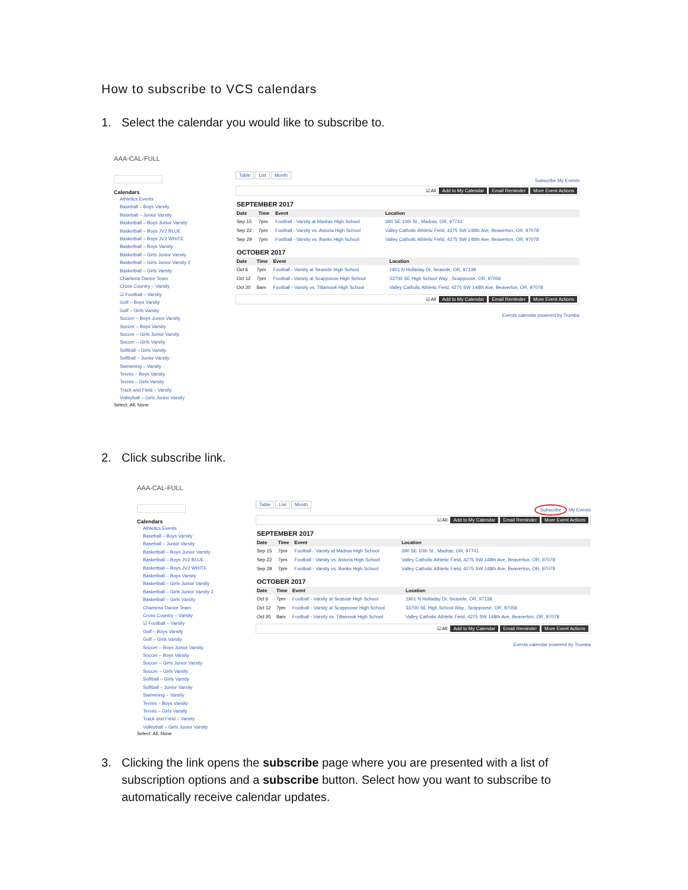How to subscribe to VCS calendars
1. Select the calendar you would like to subscribe to.
AAA-CAL-FULL
Calendars
Athletics Events
Baseball – Boys Varsity
Baseball – Junior Varsity
Basketball – Boys Junior Varsity
Basketball – Boys JV2 BLUE
Basketball – Boys JV2 WHITE
Basketball – Boys Varsity
Basketball – Girls Junior Varsity
Basketball – Girls Junior Varsity 2
Basketball – Girls Varsity
Charisma Dance Team
Cross Country – Varsity
☑ Football – Varsity
Golf – Boys Varsity
Golf – Girls Varsity
Soccer – Boys Junior Varsity
Soccer – Boys Varsity
Soccer – Girls Junior Varsity
Soccer – Girls Varsity
Softball – Girls Varsity
Softball – Junior Varsity
Swimming – Varsity
Tennis – Boys Varsity
Tennis – Girls Varsity
Track and Field – Varsity
Volleyball – Girls Junior Varsity
Select: All, None
Table List Month
Subscribe My Events
☑ All Add to My Calendar Email Reminder More Event Actions
SEPTEMBER 2017
| Date | Time | Event | Location |
| --- | --- | --- | --- |
| Sep 15 | 7pm | Football - Varsity at Madras High School | 390 SE 10th St , Madras, OR, 97741 |
| Sep 22 | 7pm | Football - Varsity vs. Astoria High School | Valley Catholic Athletic Field, 4275 SW 148th Ave, Beaverton, OR, 97078 |
| Sep 29 | 7pm | Football - Varsity vs. Banks High School | Valley Catholic Athletic Field, 4275 SW 148th Ave, Beaverton, OR, 97078 |
OCTOBER 2017
| Date | Time | Event | Location |
| --- | --- | --- | --- |
| Oct 6 | 7pm | Football - Varsity at Seaside High School | 1901 N Holladay Dr, Seaside, OR, 97138 |
| Oct 12 | 7pm | Football - Varsity at Scappoose High School | 33700 SE High School Way , Scappoose, OR, 97056 |
| Oct 20 | 8am | Football - Varsity vs. Tillamook High School | Valley Catholic Athletic Field, 4275 SW 148th Ave, Beaverton, OR, 97078 |
☑ All Add to My Calendar Email Reminder More Event Actions
Events calendar powered by Trumba
2. Click subscribe link.
AAA-CAL-FULL
Calendars
Athletics Events
Baseball – Boys Varsity
Baseball – Junior Varsity
Basketball – Boys Junior Varsity
Basketball – Boys JV2 BLUE
Basketball – Boys JV2 WHITE
Basketball – Boys Varsity
Basketball – Girls Junior Varsity
Basketball – Girls Junior Varsity 2
Basketball – Girls Varsity
Charisma Dance Team
Cross Country – Varsity
☑ Football – Varsity
Golf – Boys Varsity
Golf – Girls Varsity
Soccer – Boys Junior Varsity
Soccer – Boys Varsity
Soccer – Girls Junior Varsity
Soccer – Girls Varsity
Softball – Girls Varsity
Softball – Junior Varsity
Swimming – Varsity
Tennis – Boys Varsity
Tennis – Girls Varsity
Track and Field – Varsity
Volleyball – Girls Junior Varsity
Select: All, None
Table List Month
Subscribe My Events
☑ All Add to My Calendar Email Reminder More Event Actions
SEPTEMBER 2017
| Date | Time | Event | Location |
| --- | --- | --- | --- |
| Sep 15 | 7pm | Football - Varsity at Madras High School | 390 SE 10th St , Madras, OR, 97741 |
| Sep 22 | 7pm | Football - Varsity vs. Astoria High School | Valley Catholic Athletic Field, 4275 SW 148th Ave, Beaverton, OR, 97078 |
| Sep 29 | 7pm | Football - Varsity vs. Banks High School | Valley Catholic Athletic Field, 4275 SW 148th Ave, Beaverton, OR, 97078 |
OCTOBER 2017
| Date | Time | Event | Location |
| --- | --- | --- | --- |
| Oct 6 | 7pm | Football - Varsity at Seaside High School | 1901 N Holladay Dr, Seaside, OR, 97138 |
| Oct 12 | 7pm | Football - Varsity at Scappoose High School | 33700 SE High School Way , Scappoose, OR, 97056 |
| Oct 20 | 8am | Football - Varsity vs. Tillamook High School | Valley Catholic Athletic Field, 4275 SW 148th Ave, Beaverton, OR, 97078 |
☑ All Add to My Calendar Email Reminder More Event Actions
Events calendar powered by Trumba
3. Clicking the link opens the subscribe page where you are presented with a list of subscription options and a subscribe button. Select how you want to subscribe to automatically receive calendar updates.